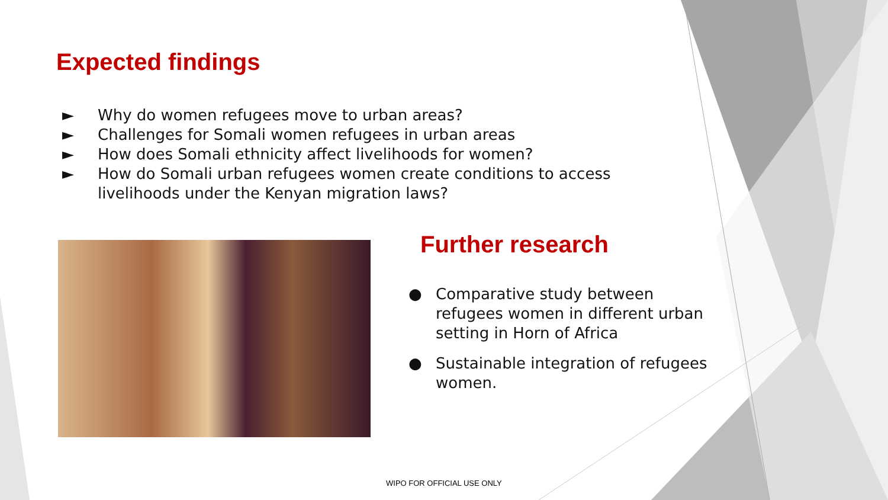Expected findings
► Why do women refugees move to urban areas?
► Challenges for Somali women refugees in urban areas
► How does Somali ethnicity affect livelihoods for women?
► How do Somali urban refugees women create conditions to access livelihoods under the Kenyan migration laws?
Further research
● Comparative study between refugees women in different urban setting in Horn of Africa
● Sustainable integration of refugees women.
WIPO FOR OFFICIAL USE ONLY